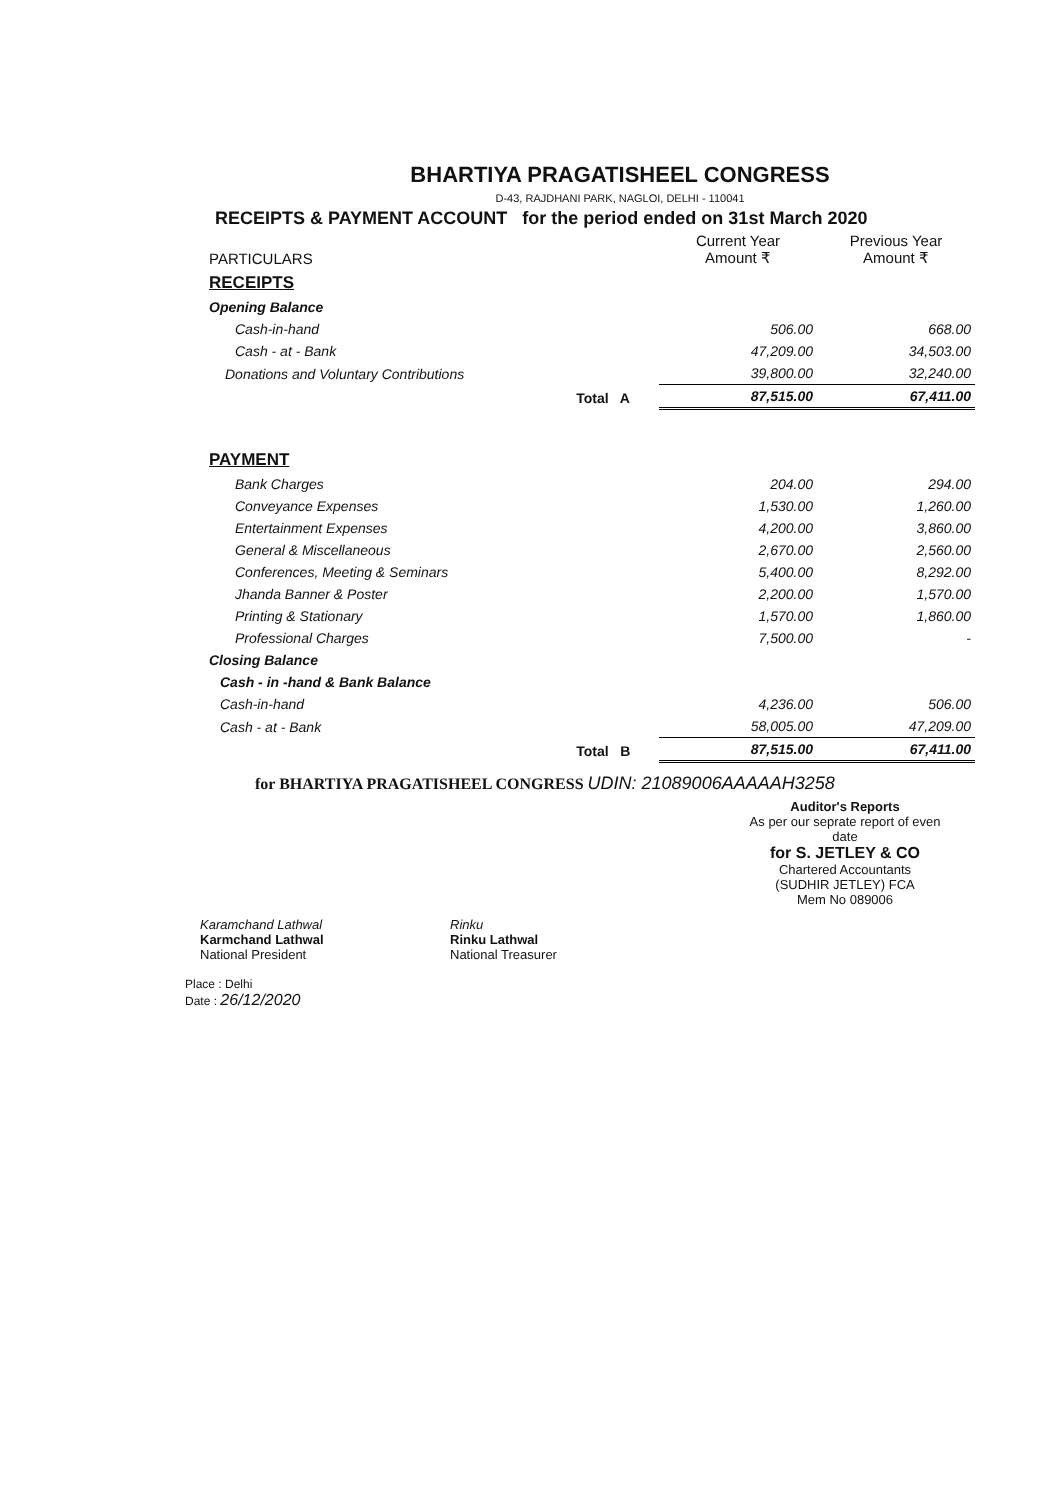BHARTIYA PRAGATISHEEL CONGRESS
D-43, RAJDHANI PARK, NAGLOI, DELHI - 110041
RECEIPTS & PAYMENT ACCOUNT for the period ended on 31st March 2020
| PARTICULARS | | Current Year Amount ₹ | Previous Year Amount ₹ |
| --- | --- | --- | --- |
| RECEIPTS | | | |
| Opening Balance | | | |
| Cash-in-hand | | 506.00 | 668.00 |
| Cash - at - Bank | | 47,209.00 | 34,503.00 |
| Donations and Voluntary Contributions | | 39,800.00 | 32,240.00 |
| | Total A | 87,515.00 | 67,411.00 |
| PAYMENT | | | |
| Bank Charges | | 204.00 | 294.00 |
| Conveyance Expenses | | 1,530.00 | 1,260.00 |
| Entertainment Expenses | | 4,200.00 | 3,860.00 |
| General & Miscellaneous | | 2,670.00 | 2,560.00 |
| Conferences, Meeting & Seminars | | 5,400.00 | 8,292.00 |
| Jhanda Banner & Poster | | 2,200.00 | 1,570.00 |
| Printing & Stationary | | 1,570.00 | 1,860.00 |
| Professional Charges | | 7,500.00 | - |
| Closing Balance | | | |
| Cash - in -hand & Bank Balance | | | |
| Cash-in-hand | | 4,236.00 | 506.00 |
| Cash - at - Bank | | 58,005.00 | 47,209.00 |
| | Total B | 87,515.00 | 67,411.00 |
for BHARTIYA PRAGATISHEEL CONGRESS UDIN: 21089006AAAAAH3258
Auditor's Reports
As per our seprate report of even date
for S. JETLEY & CO
Chartered Accountants
(SUDHIR JETLEY) FCA
Mem No 089006
Karamchand Lathwal
Karmchand Lathwal
National President
Rinku
Rinku Lathwal
National Treasurer
Place : Delhi
Date : 26/12/2020